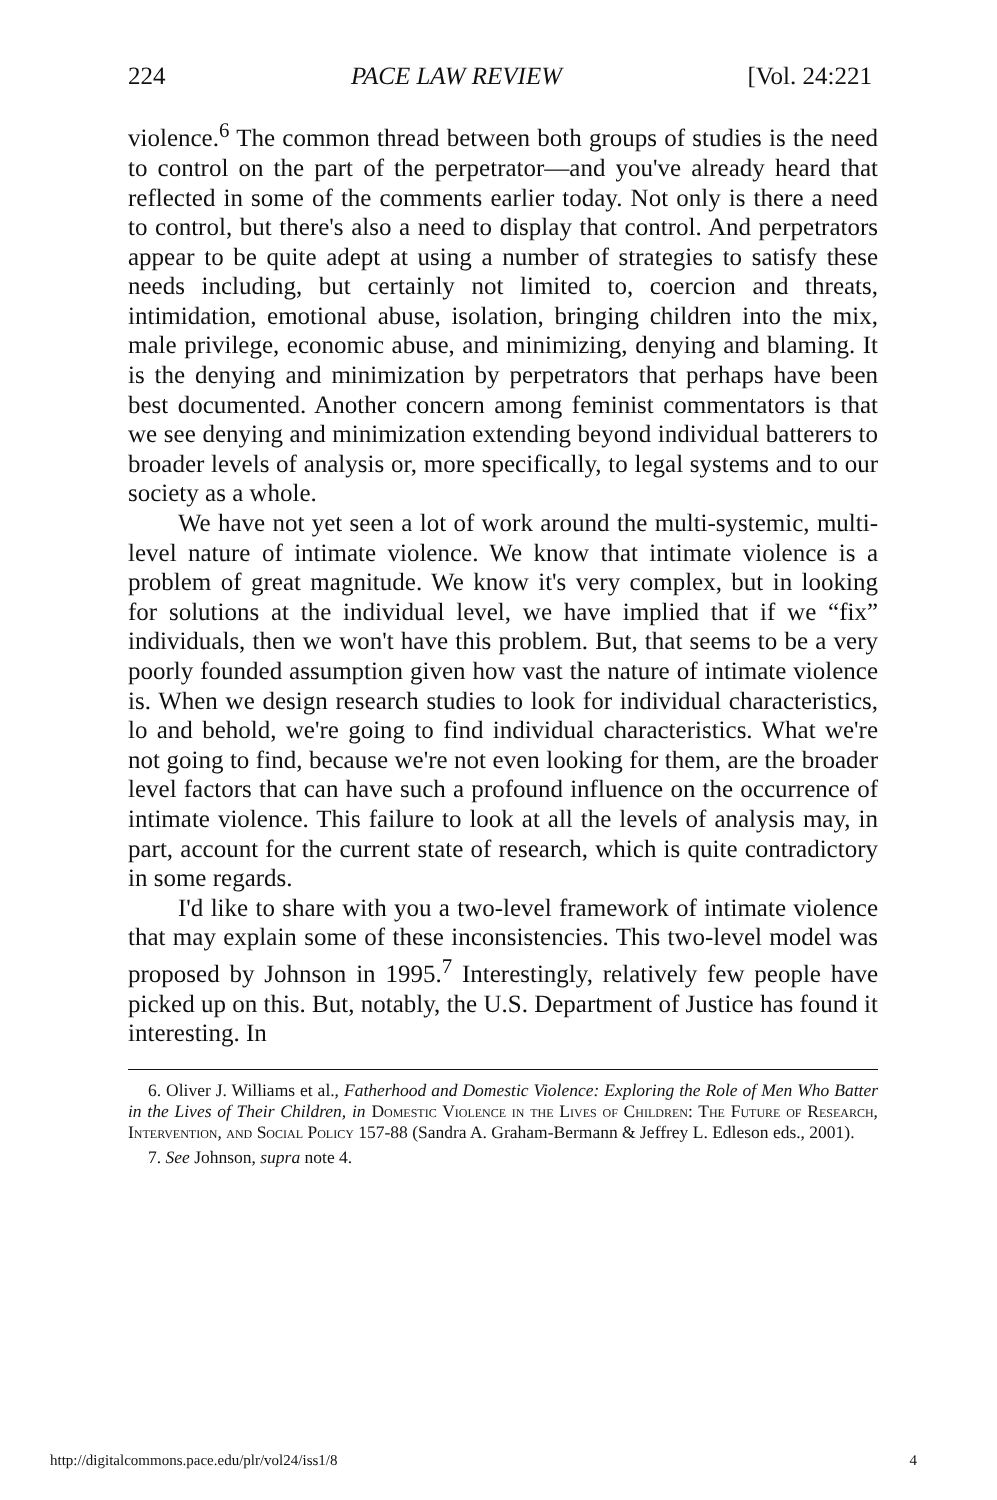224 PACE LAW REVIEW [Vol. 24:221
violence.<sup>6</sup> The common thread between both groups of studies is the need to control on the part of the perpetrator—and you've already heard that reflected in some of the comments earlier today. Not only is there a need to control, but there's also a need to display that control. And perpetrators appear to be quite adept at using a number of strategies to satisfy these needs including, but certainly not limited to, coercion and threats, intimidation, emotional abuse, isolation, bringing children into the mix, male privilege, economic abuse, and minimizing, denying and blaming. It is the denying and minimization by perpetrators that perhaps have been best documented. Another concern among feminist commentators is that we see denying and minimization extending beyond individual batterers to broader levels of analysis or, more specifically, to legal systems and to our society as a whole.
We have not yet seen a lot of work around the multi-systemic, multi-level nature of intimate violence. We know that intimate violence is a problem of great magnitude. We know it's very complex, but in looking for solutions at the individual level, we have implied that if we “fix” individuals, then we won't have this problem. But, that seems to be a very poorly founded assumption given how vast the nature of intimate violence is. When we design research studies to look for individual characteristics, lo and behold, we're going to find individual characteristics. What we're not going to find, because we're not even looking for them, are the broader level factors that can have such a profound influence on the occurrence of intimate violence. This failure to look at all the levels of analysis may, in part, account for the current state of research, which is quite contradictory in some regards.
I'd like to share with you a two-level framework of intimate violence that may explain some of these inconsistencies. This two-level model was proposed by Johnson in 1995.<sup>7</sup> Interestingly, relatively few people have picked up on this. But, notably, the U.S. Department of Justice has found it interesting. In
6. Oliver J. Williams et al., Fatherhood and Domestic Violence: Exploring the Role of Men Who Batter in the Lives of Their Children, in Domestic Violence in the Lives of Children: The Future of Research, Intervention, and Social Policy 157-88 (Sandra A. Graham-Bermann & Jeffrey L. Edleson eds., 2001).
7. See Johnson, supra note 4.
http://digitalcommons.pace.edu/plr/vol24/iss1/8 4